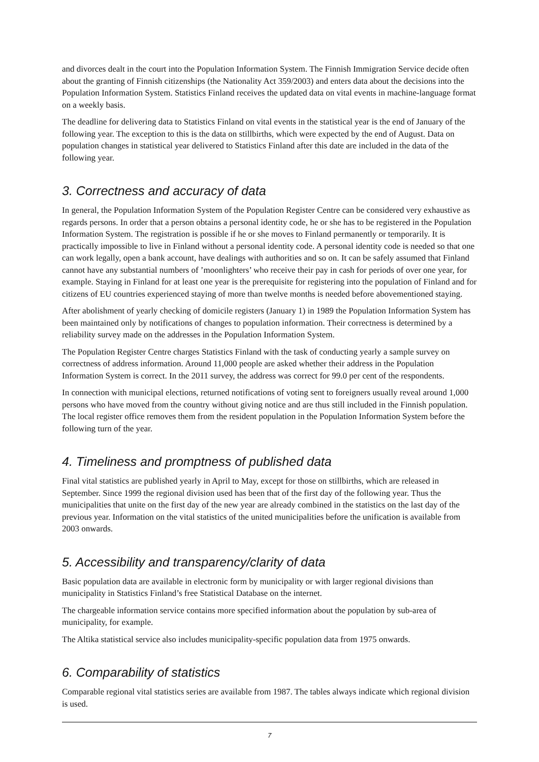and divorces dealt in the court into the Population Information System. The Finnish Immigration Service decide often about the granting of Finnish citizenships (the Nationality Act 359/2003) and enters data about the decisions into the Population Information System. Statistics Finland receives the updated data on vital events in machine-language format on a weekly basis.
The deadline for delivering data to Statistics Finland on vital events in the statistical year is the end of January of the following year. The exception to this is the data on stillbirths, which were expected by the end of August. Data on population changes in statistical year delivered to Statistics Finland after this date are included in the data of the following year.
3. Correctness and accuracy of data
In general, the Population Information System of the Population Register Centre can be considered very exhaustive as regards persons. In order that a person obtains a personal identity code, he or she has to be registered in the Population Information System. The registration is possible if he or she moves to Finland permanently or temporarily. It is practically impossible to live in Finland without a personal identity code. A personal identity code is needed so that one can work legally, open a bank account, have dealings with authorities and so on. It can be safely assumed that Finland cannot have any substantial numbers of ’moonlighters’ who receive their pay in cash for periods of over one year, for example. Staying in Finland for at least one year is the prerequisite for registering into the population of Finland and for citizens of EU countries experienced staying of more than twelve months is needed before abovementioned staying.
After abolishment of yearly checking of domicile registers (January 1) in 1989 the Population Information System has been maintained only by notifications of changes to population information. Their correctness is determined by a reliability survey made on the addresses in the Population Information System.
The Population Register Centre charges Statistics Finland with the task of conducting yearly a sample survey on correctness of address information. Around 11,000 people are asked whether their address in the Population Information System is correct. In the 2011 survey, the address was correct for 99.0 per cent of the respondents.
In connection with municipal elections, returned notifications of voting sent to foreigners usually reveal around 1,000 persons who have moved from the country without giving notice and are thus still included in the Finnish population. The local register office removes them from the resident population in the Population Information System before the following turn of the year.
4. Timeliness and promptness of published data
Final vital statistics are published yearly in April to May, except for those on stillbirths, which are released in September. Since 1999 the regional division used has been that of the first day of the following year. Thus the municipalities that unite on the first day of the new year are already combined in the statistics on the last day of the previous year. Information on the vital statistics of the united municipalities before the unification is available from 2003 onwards.
5. Accessibility and transparency/clarity of data
Basic population data are available in electronic form by municipality or with larger regional divisions than municipality in Statistics Finland’s free Statistical Database on the internet.
The chargeable information service contains more specified information about the population by sub-area of municipality, for example.
The Altika statistical service also includes municipality-specific population data from 1975 onwards.
6. Comparability of statistics
Comparable regional vital statistics series are available from 1987. The tables always indicate which regional division is used.
7